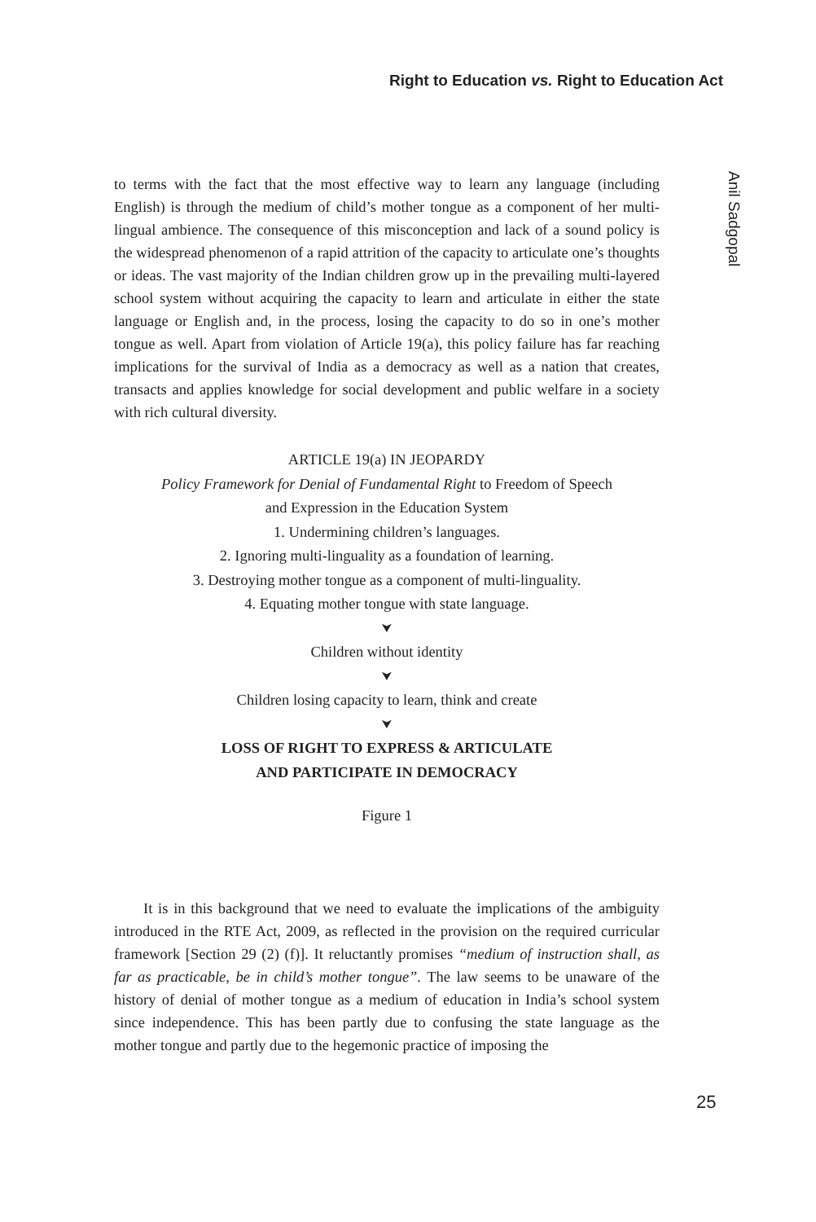Right to Education vs. Right to Education Act
Anil Sadgopal
to terms with the fact that the most effective way to learn any language (including English) is through the medium of child’s mother tongue as a component of her multi-lingual ambience. The consequence of this misconception and lack of a sound policy is the widespread phenomenon of a rapid attrition of the capacity to articulate one’s thoughts or ideas. The vast majority of the Indian children grow up in the prevailing multi-layered school system without acquiring the capacity to learn and articulate in either the state language or English and, in the process, losing the capacity to do so in one’s mother tongue as well. Apart from violation of Article 19(a), this policy failure has far reaching implications for the survival of India as a democracy as well as a nation that creates, transacts and applies knowledge for social development and public welfare in a society with rich cultural diversity.
ARTICLE 19(a) IN JEOPARDY
Policy Framework for Denial of Fundamental Right to Freedom of Speech
and Expression in the Education System
1. Undermining children’s languages.
2. Ignoring multi-linguality as a foundation of learning.
3. Destroying mother tongue as a component of multi-linguality.
4. Equating mother tongue with state language.
⮟
Children without identity
⮟
Children losing capacity to learn, think and create
⮟
LOSS OF RIGHT TO EXPRESS & ARTICULATE
AND PARTICIPATE IN DEMOCRACY
Figure 1
It is in this background that we need to evaluate the implications of the ambiguity introduced in the RTE Act, 2009, as reflected in the provision on the required curricular framework [Section 29 (2) (f)]. It reluctantly promises “medium of instruction shall, as far as practicable, be in child’s mother tongue”. The law seems to be unaware of the history of denial of mother tongue as a medium of education in India’s school system since independence. This has been partly due to confusing the state language as the mother tongue and partly due to the hegemonic practice of imposing the
25